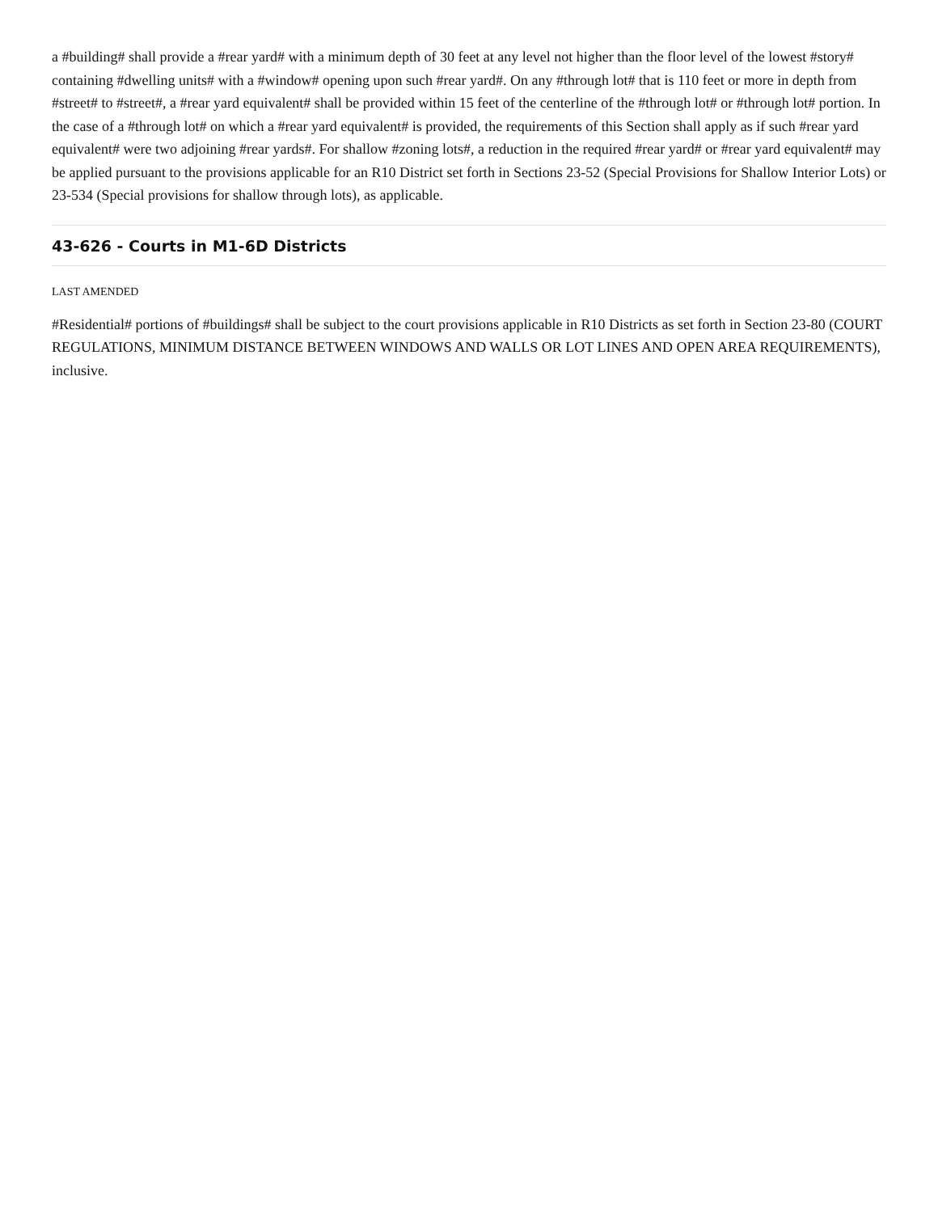a #building# shall provide a #rear yard# with a minimum depth of 30 feet at any level not higher than the floor level of the lowest #story# containing #dwelling units# with a #window# opening upon such #rear yard#. On any #through lot# that is 110 feet or more in depth from #street# to #street#, a #rear yard equivalent# shall be provided within 15 feet of the centerline of the #through lot# or #through lot# portion. In the case of a #through lot# on which a #rear yard equivalent# is provided, the requirements of this Section shall apply as if such #rear yard equivalent# were two adjoining #rear yards#. For shallow #zoning lots#, a reduction in the required #rear yard# or #rear yard equivalent# may be applied pursuant to the provisions applicable for an R10 District set forth in Sections 23-52 (Special Provisions for Shallow Interior Lots) or 23-534 (Special provisions for shallow through lots), as applicable.
43-626 - Courts in M1-6D Districts
LAST AMENDED
#Residential# portions of #buildings# shall be subject to the court provisions applicable in R10 Districts as set forth in Section 23-80 (COURT REGULATIONS, MINIMUM DISTANCE BETWEEN WINDOWS AND WALLS OR LOT LINES AND OPEN AREA REQUIREMENTS), inclusive.